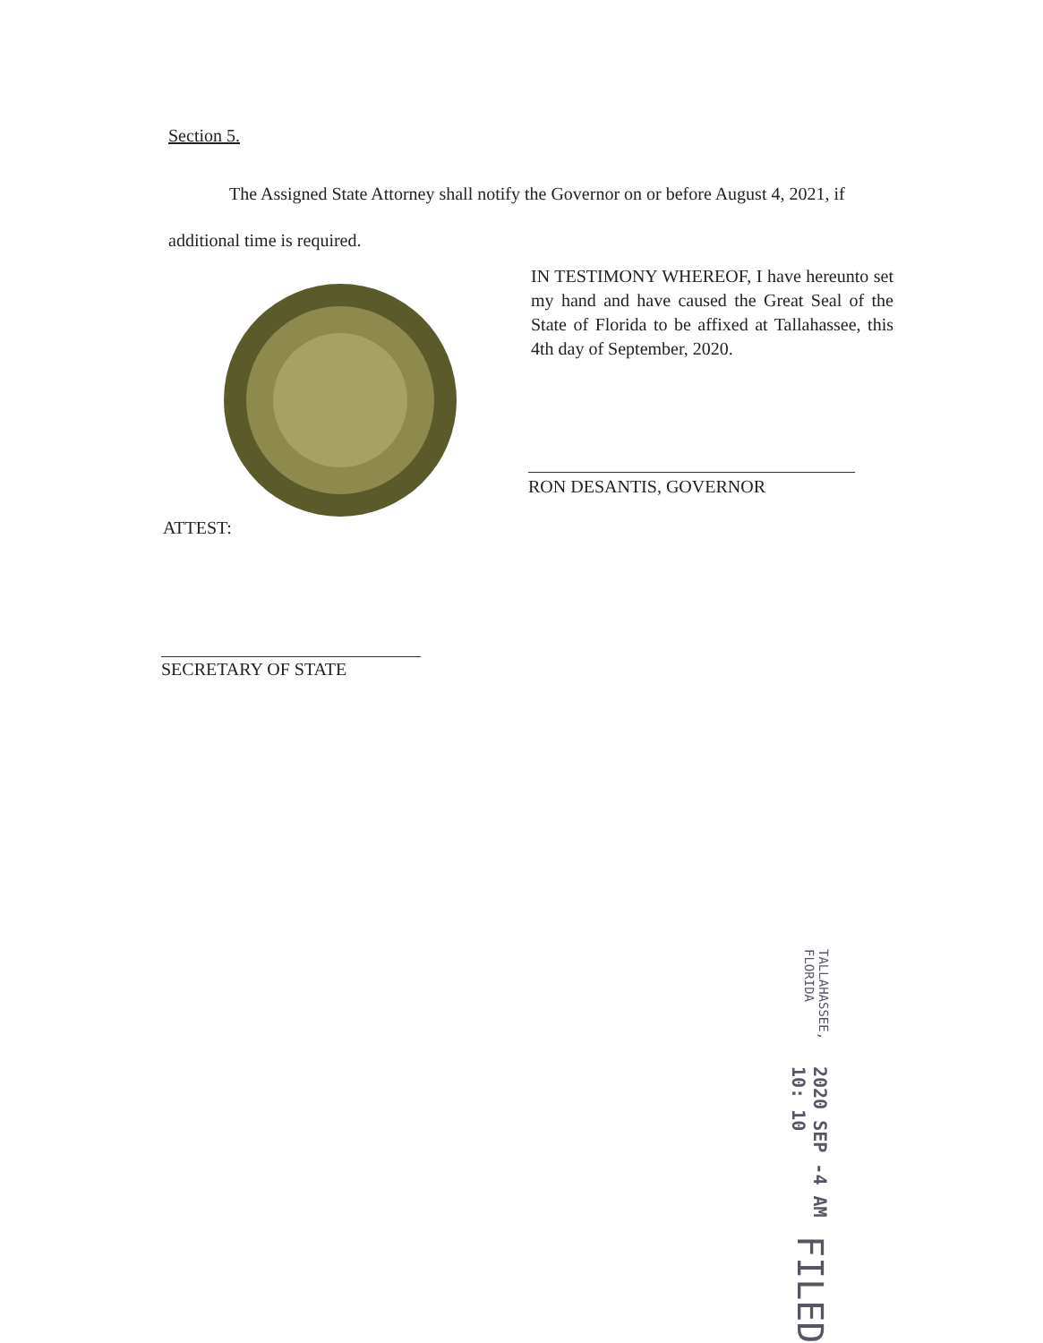Section 5.
The Assigned State Attorney shall notify the Governor on or before August 4, 2021, if additional time is required.
IN TESTIMONY WHEREOF, I have hereunto set my hand and have caused the Great Seal of the State of Florida to be affixed at Tallahassee, this 4th day of September, 2020.
RON DESANTIS, GOVERNOR
ATTEST:
SECRETARY OF STATE
TALLAHASSEE, FLORIDA 2020 SEP -4 AM 10: 10 FILED